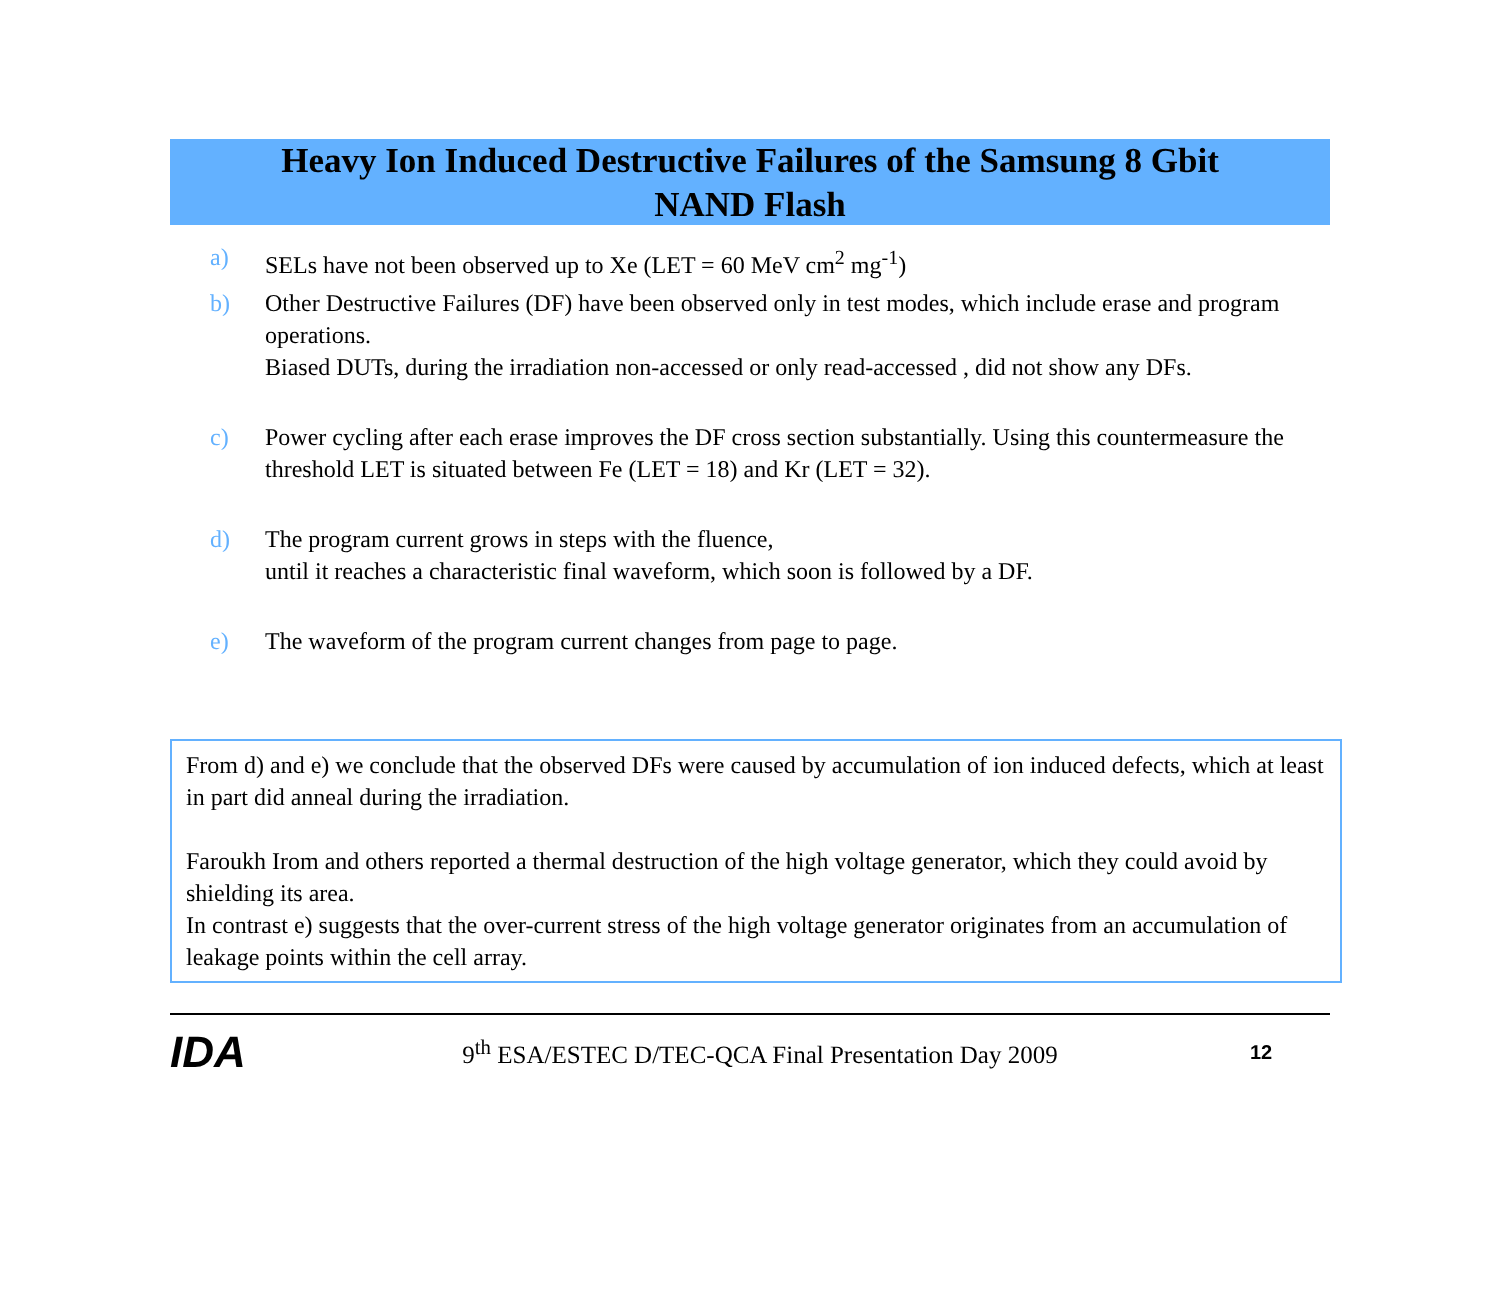Heavy Ion Induced Destructive Failures of the Samsung 8 Gbit
NAND Flash
a) SELs have not been observed up to Xe (LET = 60 MeV cm<sup>2</sup> mg<sup>-1</sup>)
b) Other Destructive Failures (DF) have been observed only in test modes, which include erase and program operations.
Biased DUTs, during the irradiation non-accessed or only read-accessed , did not show any DFs.
c) Power cycling after each erase improves the DF cross section substantially. Using this countermeasure the threshold LET is situated between Fe (LET = 18) and Kr (LET = 32).
d) The program current grows in steps with the fluence,
until it reaches a characteristic final waveform, which soon is followed by a DF.
e) The waveform of the program current changes from page to page.
From d) and e) we conclude that the observed DFs were caused by accumulation of ion induced defects, which at least in part did anneal during the irradiation.
Faroukh Irom and others reported a thermal destruction of the high voltage generator, which they could avoid by shielding its area.
In contrast e) suggests that the over-current stress of the high voltage generator originates from an accumulation of leakage points within the cell array.
IDA 9<sup>th</sup> ESA/ESTEC D/TEC-QCA Final Presentation Day 2009 12